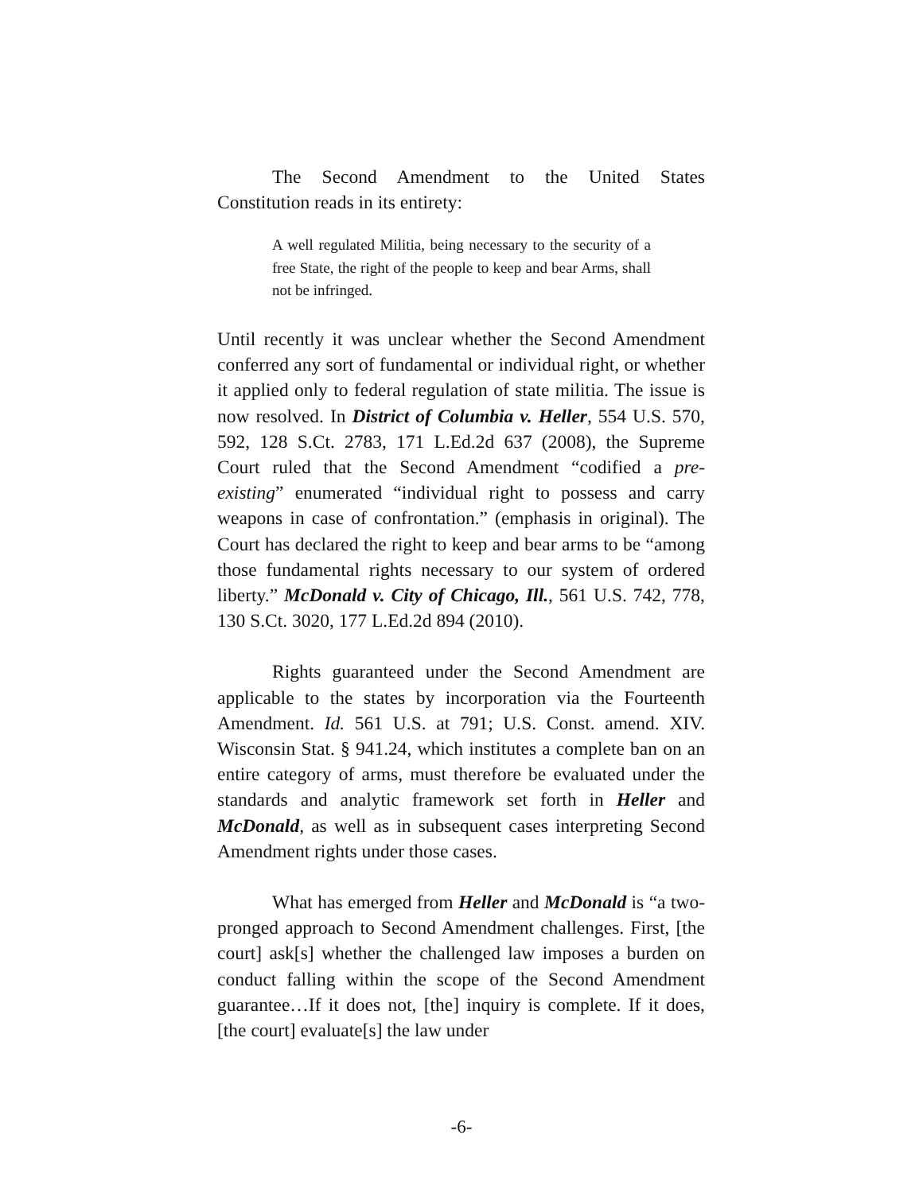The Second Amendment to the United States Constitution reads in its entirety:
A well regulated Militia, being necessary to the security of a free State, the right of the people to keep and bear Arms, shall not be infringed.
Until recently it was unclear whether the Second Amendment conferred any sort of fundamental or individual right, or whether it applied only to federal regulation of state militia. The issue is now resolved. In District of Columbia v. Heller, 554 U.S. 570, 592, 128 S.Ct. 2783, 171 L.Ed.2d 637 (2008), the Supreme Court ruled that the Second Amendment “codified a pre-existing” enumerated “individual right to possess and carry weapons in case of confrontation.” (emphasis in original). The Court has declared the right to keep and bear arms to be “among those fundamental rights necessary to our system of ordered liberty.” McDonald v. City of Chicago, Ill., 561 U.S. 742, 778, 130 S.Ct. 3020, 177 L.Ed.2d 894 (2010).
Rights guaranteed under the Second Amendment are applicable to the states by incorporation via the Fourteenth Amendment. Id. 561 U.S. at 791; U.S. Const. amend. XIV. Wisconsin Stat. § 941.24, which institutes a complete ban on an entire category of arms, must therefore be evaluated under the standards and analytic framework set forth in Heller and McDonald, as well as in subsequent cases interpreting Second Amendment rights under those cases.
What has emerged from Heller and McDonald is “a two-pronged approach to Second Amendment challenges. First, [the court] ask[s] whether the challenged law imposes a burden on conduct falling within the scope of the Second Amendment guarantee…If it does not, [the] inquiry is complete. If it does, [the court] evaluate[s] the law under
-6-